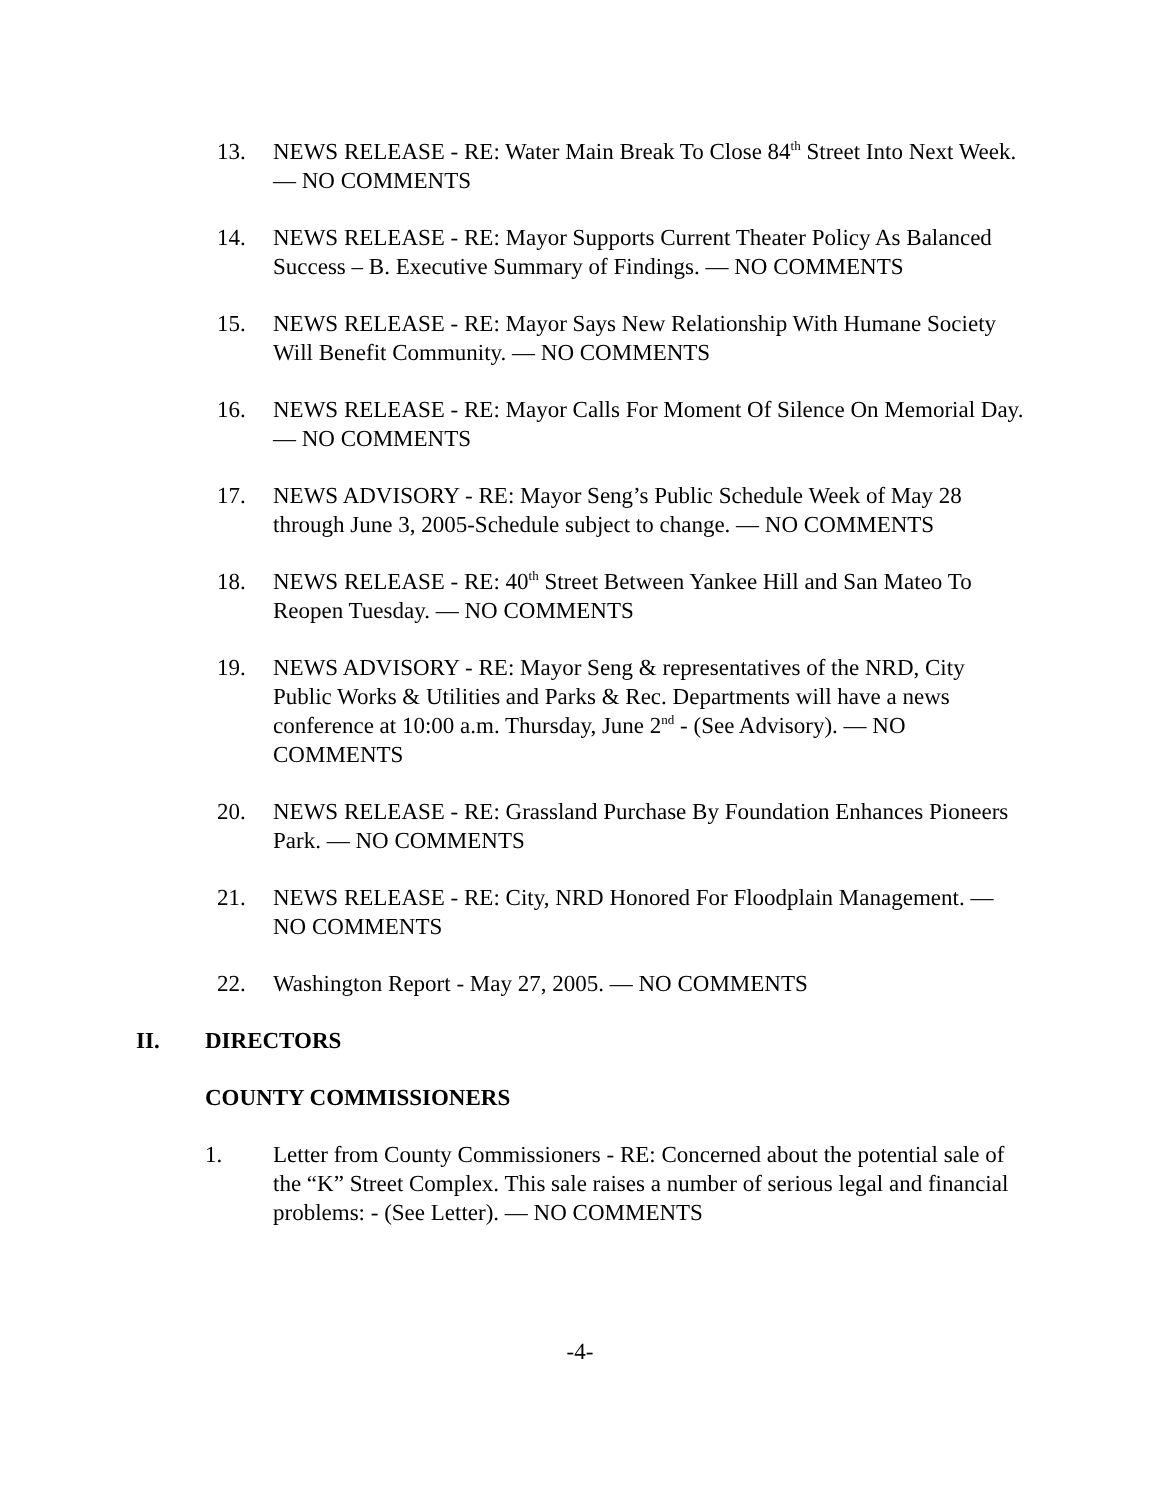13. NEWS RELEASE - RE: Water Main Break To Close 84<sup>th</sup> Street Into Next Week. — NO COMMENTS
14. NEWS RELEASE - RE: Mayor Supports Current Theater Policy As Balanced Success – B. Executive Summary of Findings. — NO COMMENTS
15. NEWS RELEASE - RE: Mayor Says New Relationship With Humane Society Will Benefit Community. — NO COMMENTS
16. NEWS RELEASE - RE: Mayor Calls For Moment Of Silence On Memorial Day. — NO COMMENTS
17. NEWS ADVISORY - RE: Mayor Seng’s Public Schedule Week of May 28 through June 3, 2005-Schedule subject to change. — NO COMMENTS
18. NEWS RELEASE - RE: 40<sup>th</sup> Street Between Yankee Hill and San Mateo To Reopen Tuesday. — NO COMMENTS
19. NEWS ADVISORY - RE: Mayor Seng & representatives of the NRD, City Public Works & Utilities and Parks & Rec. Departments will have a news conference at 10:00 a.m. Thursday, June 2<sup>nd</sup> - (See Advisory). — NO COMMENTS
20. NEWS RELEASE - RE: Grassland Purchase By Foundation Enhances Pioneers Park. — NO COMMENTS
21. NEWS RELEASE - RE: City, NRD Honored For Floodplain Management. — NO COMMENTS
22. Washington Report - May 27, 2005. — NO COMMENTS
II. DIRECTORS
COUNTY COMMISSIONERS
1. Letter from County Commissioners - RE: Concerned about the potential sale of the “K” Street Complex. This sale raises a number of serious legal and financial problems: - (See Letter). — NO COMMENTS
-4-